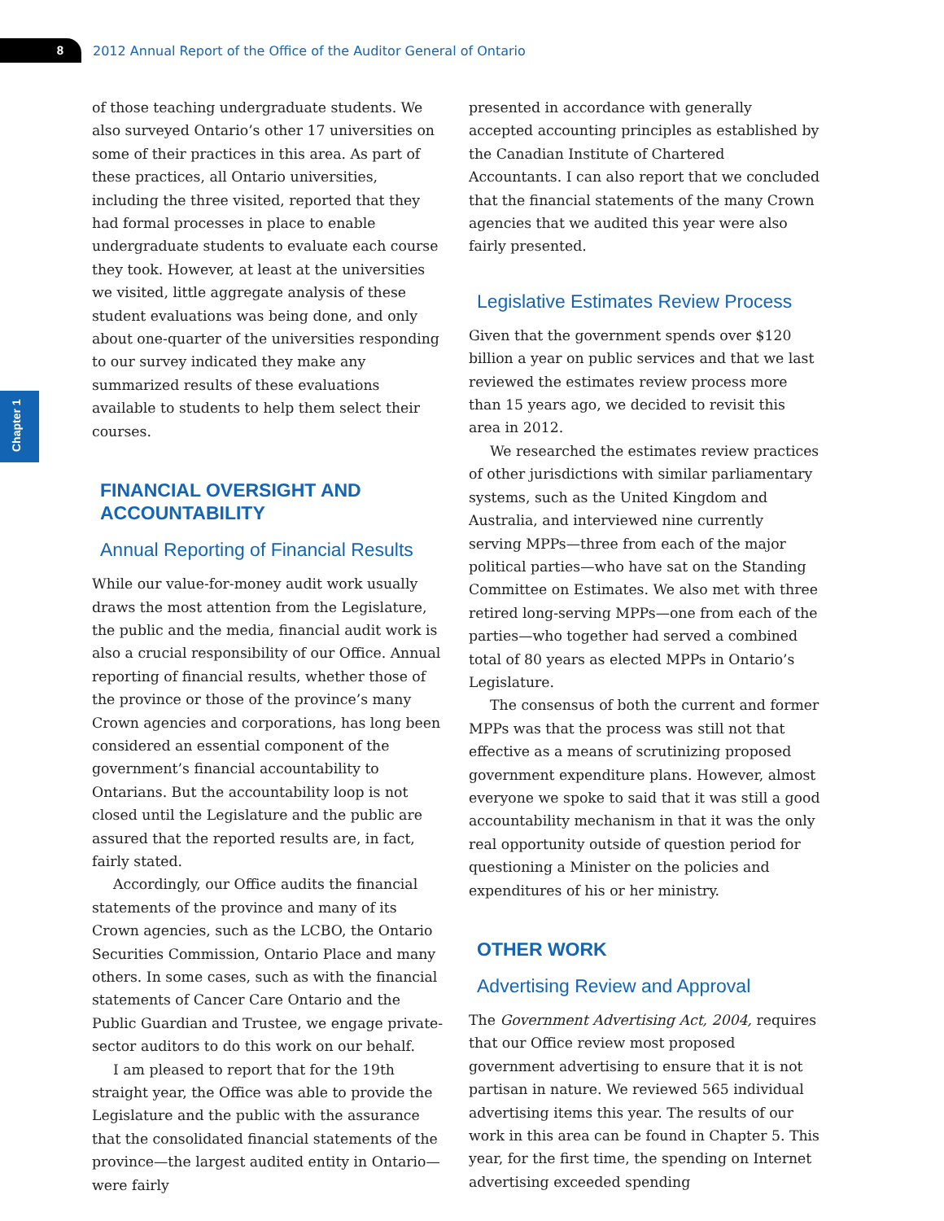8
2012 Annual Report of the Office of the Auditor General of Ontario
Chapter 1
of those teaching undergraduate students. We also surveyed Ontario’s other 17 universities on some of their practices in this area. As part of these practices, all Ontario universities, including the three visited, reported that they had formal processes in place to enable undergraduate students to evaluate each course they took. However, at least at the universities we visited, little aggregate analysis of these student evaluations was being done, and only about one-quarter of the universities responding to our survey indicated they make any summarized results of these evaluations available to students to help them select their courses.
FINANCIAL OVERSIGHT AND ACCOUNTABILITY
Annual Reporting of Financial Results
While our value-for-money audit work usually draws the most attention from the Legislature, the public and the media, financial audit work is also a crucial responsibility of our Office. Annual reporting of financial results, whether those of the province or those of the province’s many Crown agencies and corporations, has long been considered an essential component of the government’s financial accountability to Ontarians. But the accountability loop is not closed until the Legislature and the public are assured that the reported results are, in fact, fairly stated.
Accordingly, our Office audits the financial statements of the province and many of its Crown agencies, such as the LCBO, the Ontario Securities Commission, Ontario Place and many others. In some cases, such as with the financial statements of Cancer Care Ontario and the Public Guardian and Trustee, we engage private-sector auditors to do this work on our behalf.
I am pleased to report that for the 19th straight year, the Office was able to provide the Legislature and the public with the assurance that the consolidated financial statements of the province—the largest audited entity in Ontario—were fairly
presented in accordance with generally accepted accounting principles as established by the Canadian Institute of Chartered Accountants. I can also report that we concluded that the financial statements of the many Crown agencies that we audited this year were also fairly presented.
Legislative Estimates Review Process
Given that the government spends over $120 billion a year on public services and that we last reviewed the estimates review process more than 15 years ago, we decided to revisit this area in 2012.
We researched the estimates review practices of other jurisdictions with similar parliamentary systems, such as the United Kingdom and Australia, and interviewed nine currently serving MPPs—three from each of the major political parties—who have sat on the Standing Committee on Estimates. We also met with three retired long-serving MPPs—one from each of the parties—who together had served a combined total of 80 years as elected MPPs in Ontario’s Legislature.
The consensus of both the current and former MPPs was that the process was still not that effective as a means of scrutinizing proposed government expenditure plans. However, almost everyone we spoke to said that it was still a good accountability mechanism in that it was the only real opportunity outside of question period for questioning a Minister on the policies and expenditures of his or her ministry.
OTHER WORK
Advertising Review and Approval
The Government Advertising Act, 2004, requires that our Office review most proposed government advertising to ensure that it is not partisan in nature. We reviewed 565 individual advertising items this year. The results of our work in this area can be found in Chapter 5. This year, for the first time, the spending on Internet advertising exceeded spending